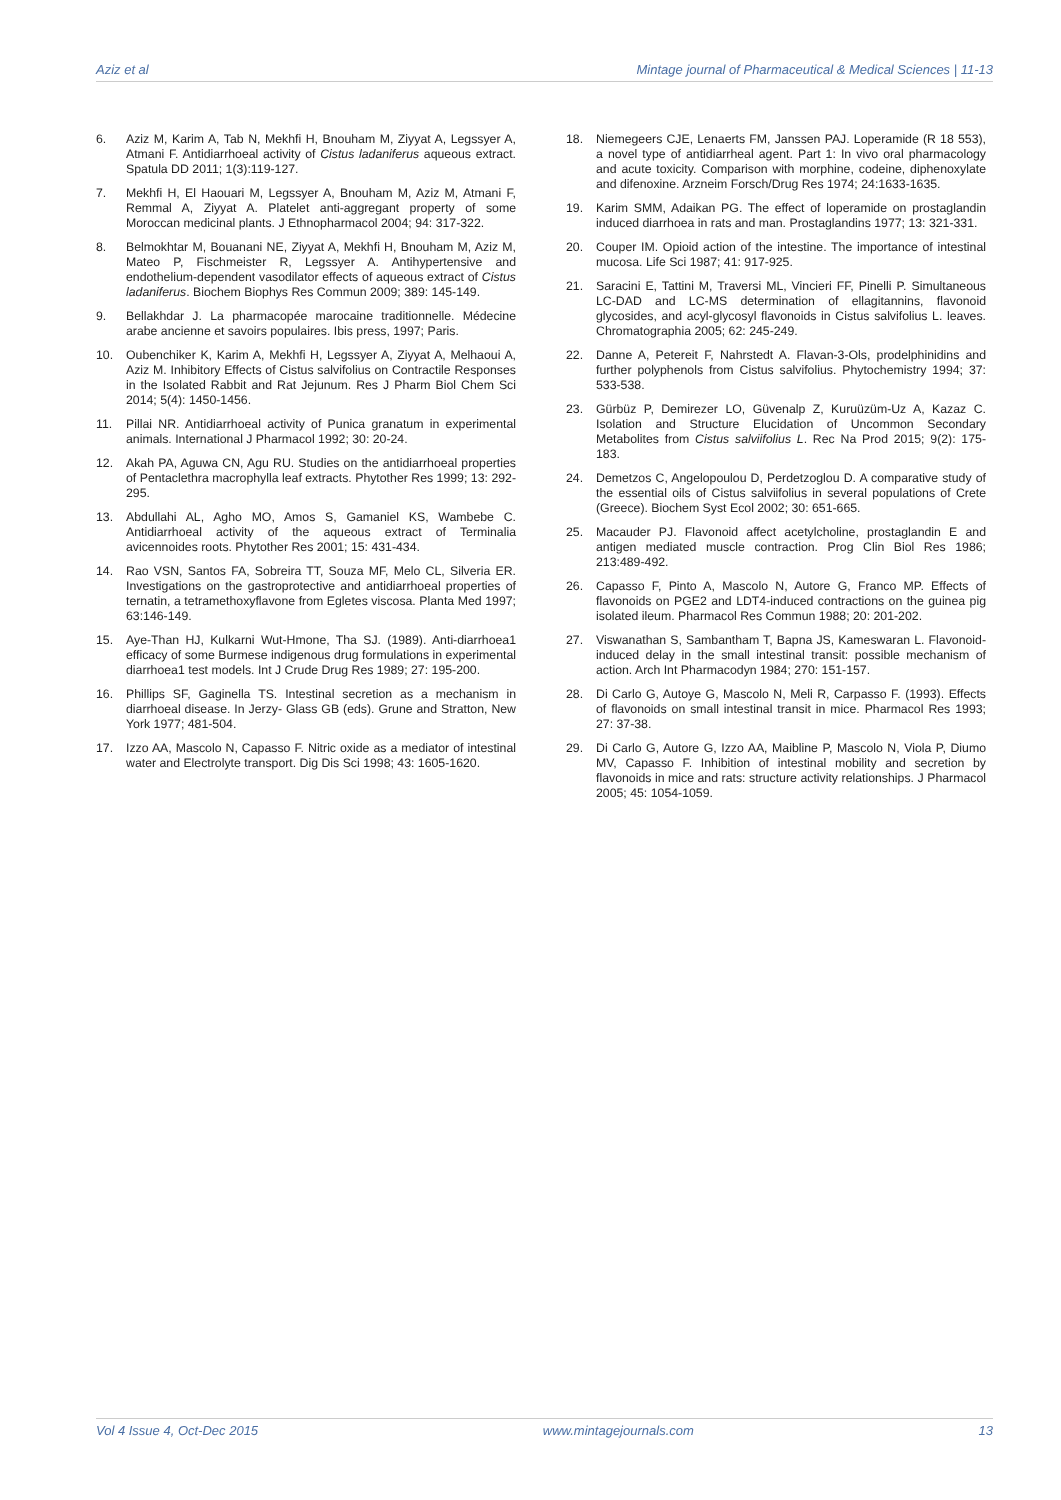Aziz et al Mintage journal of Pharmaceutical & Medical Sciences | 11-13
6. Aziz M, Karim A, Tab N, Mekhfi H, Bnouham M, Ziyyat A, Legssyer A, Atmani F. Antidiarrhoeal activity of Cistus ladaniferus aqueous extract. Spatula DD 2011; 1(3):119-127.
7. Mekhfi H, El Haouari M, Legssyer A, Bnouham M, Aziz M, Atmani F, Remmal A, Ziyyat A. Platelet anti-aggregant property of some Moroccan medicinal plants. J Ethnopharmacol 2004; 94: 317-322.
8. Belmokhtar M, Bouanani NE, Ziyyat A, Mekhfi H, Bnouham M, Aziz M, Mateo P, Fischmeister R, Legssyer A. Antihypertensive and endothelium-dependent vasodilator effects of aqueous extract of Cistus ladaniferus. Biochem Biophys Res Commun 2009; 389: 145-149.
9. Bellakhdar J. La pharmacopée marocaine traditionnelle. Médecine arabe ancienne et savoirs populaires. Ibis press, 1997; Paris.
10. Oubenchiker K, Karim A, Mekhfi H, Legssyer A, Ziyyat A, Melhaoui A, Aziz M. Inhibitory Effects of Cistus salvifolius on Contractile Responses in the Isolated Rabbit and Rat Jejunum. Res J Pharm Biol Chem Sci 2014; 5(4): 1450-1456.
11. Pillai NR. Antidiarrhoeal activity of Punica granatum in experimental animals. International J Pharmacol 1992; 30: 20-24.
12. Akah PA, Aguwa CN, Agu RU. Studies on the antidiarrhoeal properties of Pentaclethra macrophylla leaf extracts. Phytother Res 1999; 13: 292-295.
13. Abdullahi AL, Agho MO, Amos S, Gamaniel KS, Wambebe C. Antidiarrhoeal activity of the aqueous extract of Terminalia avicennoides roots. Phytother Res 2001; 15: 431-434.
14. Rao VSN, Santos FA, Sobreira TT, Souza MF, Melo CL, Silveria ER. Investigations on the gastroprotective and antidiarrhoeal properties of ternatin, a tetramethoxyflavone from Egletes viscosa. Planta Med 1997; 63:146-149.
15. Aye-Than HJ, Kulkarni Wut-Hmone, Tha SJ. (1989). Anti-diarrhoea1 efficacy of some Burmese indigenous drug formulations in experimental diarrhoea1 test models. Int J Crude Drug Res 1989; 27: 195-200.
16. Phillips SF, Gaginella TS. Intestinal secretion as a mechanism in diarrhoeal disease. In Jerzy- Glass GB (eds). Grune and Stratton, New York 1977; 481-504.
17. Izzo AA, Mascolo N, Capasso F. Nitric oxide as a mediator of intestinal water and Electrolyte transport. Dig Dis Sci 1998; 43: 1605-1620.
18. Niemegeers CJE, Lenaerts FM, Janssen PAJ. Loperamide (R 18 553), a novel type of antidiarrheal agent. Part 1: In vivo oral pharmacology and acute toxicity. Comparison with morphine, codeine, diphenoxylate and difenoxine. Arzneim Forsch/Drug Res 1974; 24:1633-1635.
19. Karim SMM, Adaikan PG. The effect of loperamide on prostaglandin induced diarrhoea in rats and man. Prostaglandins 1977; 13: 321-331.
20. Couper IM. Opioid action of the intestine. The importance of intestinal mucosa. Life Sci 1987; 41: 917-925.
21. Saracini E, Tattini M, Traversi ML, Vincieri FF, Pinelli P. Simultaneous LC-DAD and LC-MS determination of ellagitannins, flavonoid glycosides, and acyl-glycosyl flavonoids in Cistus salvifolius L. leaves. Chromatographia 2005; 62: 245-249.
22. Danne A, Petereit F, Nahrstedt A. Flavan-3-Ols, prodelphinidins and further polyphenols from Cistus salvifolius. Phytochemistry 1994; 37: 533-538.
23. Gürbüz P, Demirezer LO, Güvenalp Z, Kuruüzüm-Uz A, Kazaz C. Isolation and Structure Elucidation of Uncommon Secondary Metabolites from Cistus salviifolius L. Rec Na Prod 2015; 9(2): 175-183.
24. Demetzos C, Angelopoulou D, Perdetzoglou D. A comparative study of the essential oils of Cistus salviifolius in several populations of Crete (Greece). Biochem Syst Ecol 2002; 30: 651-665.
25. Macauder PJ. Flavonoid affect acetylcholine, prostaglandin E and antigen mediated muscle contraction. Prog Clin Biol Res 1986; 213:489-492.
26. Capasso F, Pinto A, Mascolo N, Autore G, Franco MP. Effects of flavonoids on PGE2 and LDT4-induced contractions on the guinea pig isolated ileum. Pharmacol Res Commun 1988; 20: 201-202.
27. Viswanathan S, Sambantham T, Bapna JS, Kameswaran L. Flavonoid-induced delay in the small intestinal transit: possible mechanism of action. Arch Int Pharmacodyn 1984; 270: 151-157.
28. Di Carlo G, Autoye G, Mascolo N, Meli R, Carpasso F. (1993). Effects of flavonoids on small intestinal transit in mice. Pharmacol Res 1993; 27: 37-38.
29. Di Carlo G, Autore G, Izzo AA, Maibline P, Mascolo N, Viola P, Diumo MV, Capasso F. Inhibition of intestinal mobility and secretion by flavonoids in mice and rats: structure activity relationships. J Pharmacol 2005; 45: 1054-1059.
Vol 4 Issue 4, Oct-Dec 2015 www.mintagejournals.com 13